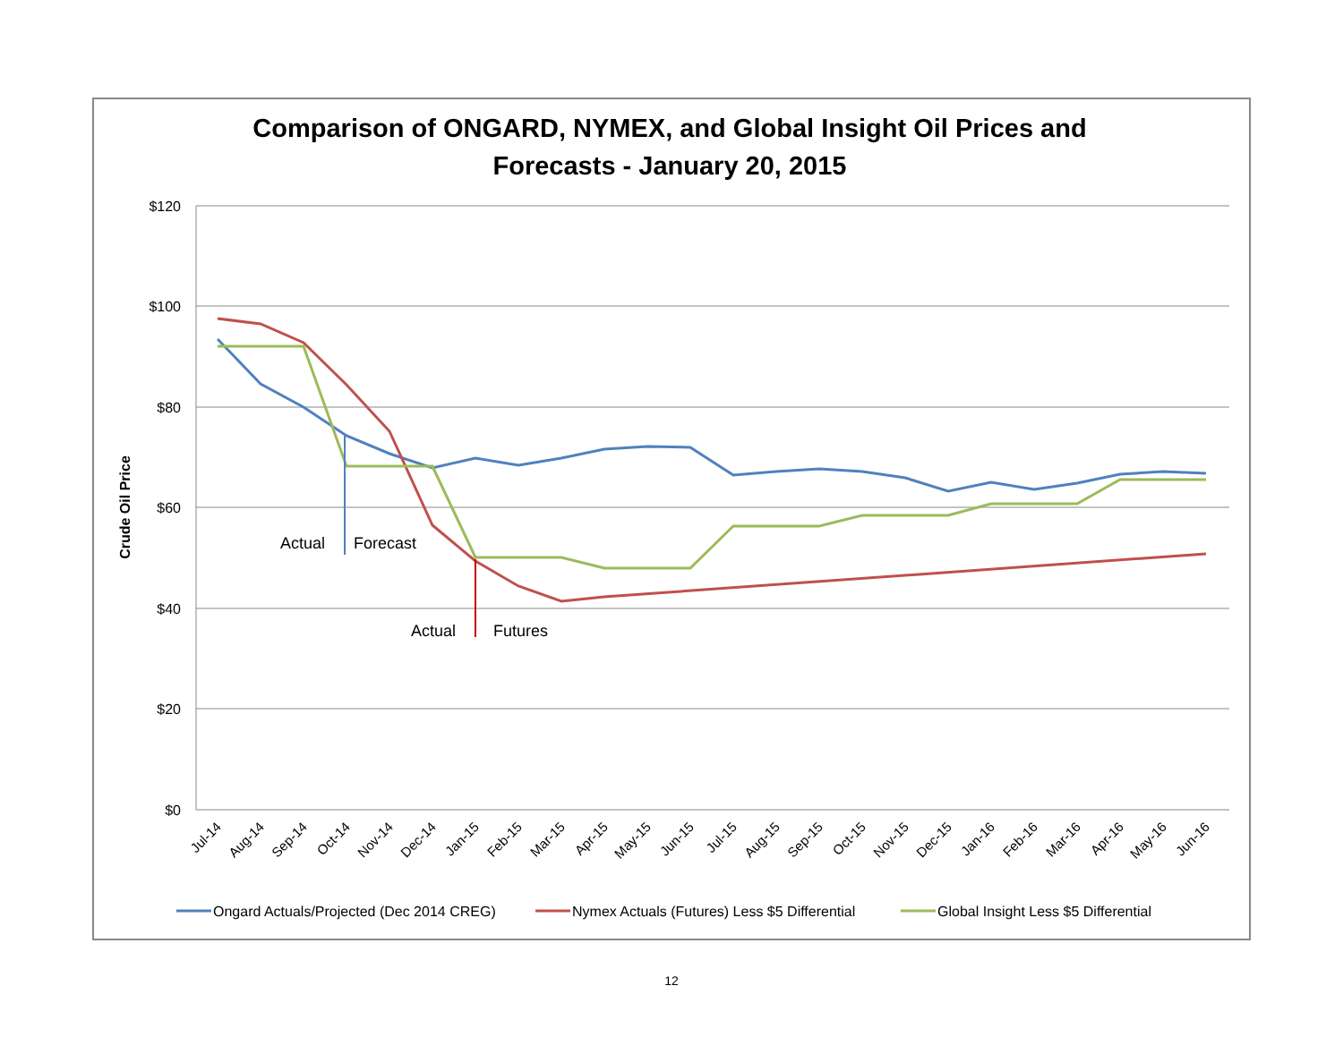Comparison of ONGARD, NYMEX, and Global Insight Oil Prices and
Forecasts - January 20, 2015
$120
$100
$80
$60
$40
$20
$0
Crude Oil Price
Actual
Forecast
Actual
Futures
Jul-14
Aug-14
Sep-14
Oct-14
Nov-14
Dec-14
Jan-15
Feb-15
Mar-15
Apr-15
May-15
Jun-15
Jul-15
Aug-15
Sep-15
Oct-15
Nov-15
Dec-15
Jan-16
Feb-16
Mar-16
Apr-16
May-16
Jun-16
Ongard Actuals/Projected (Dec 2014 CREG)
Nymex Actuals (Futures) Less $5 Differential
Global Insight Less $5 Differential
12